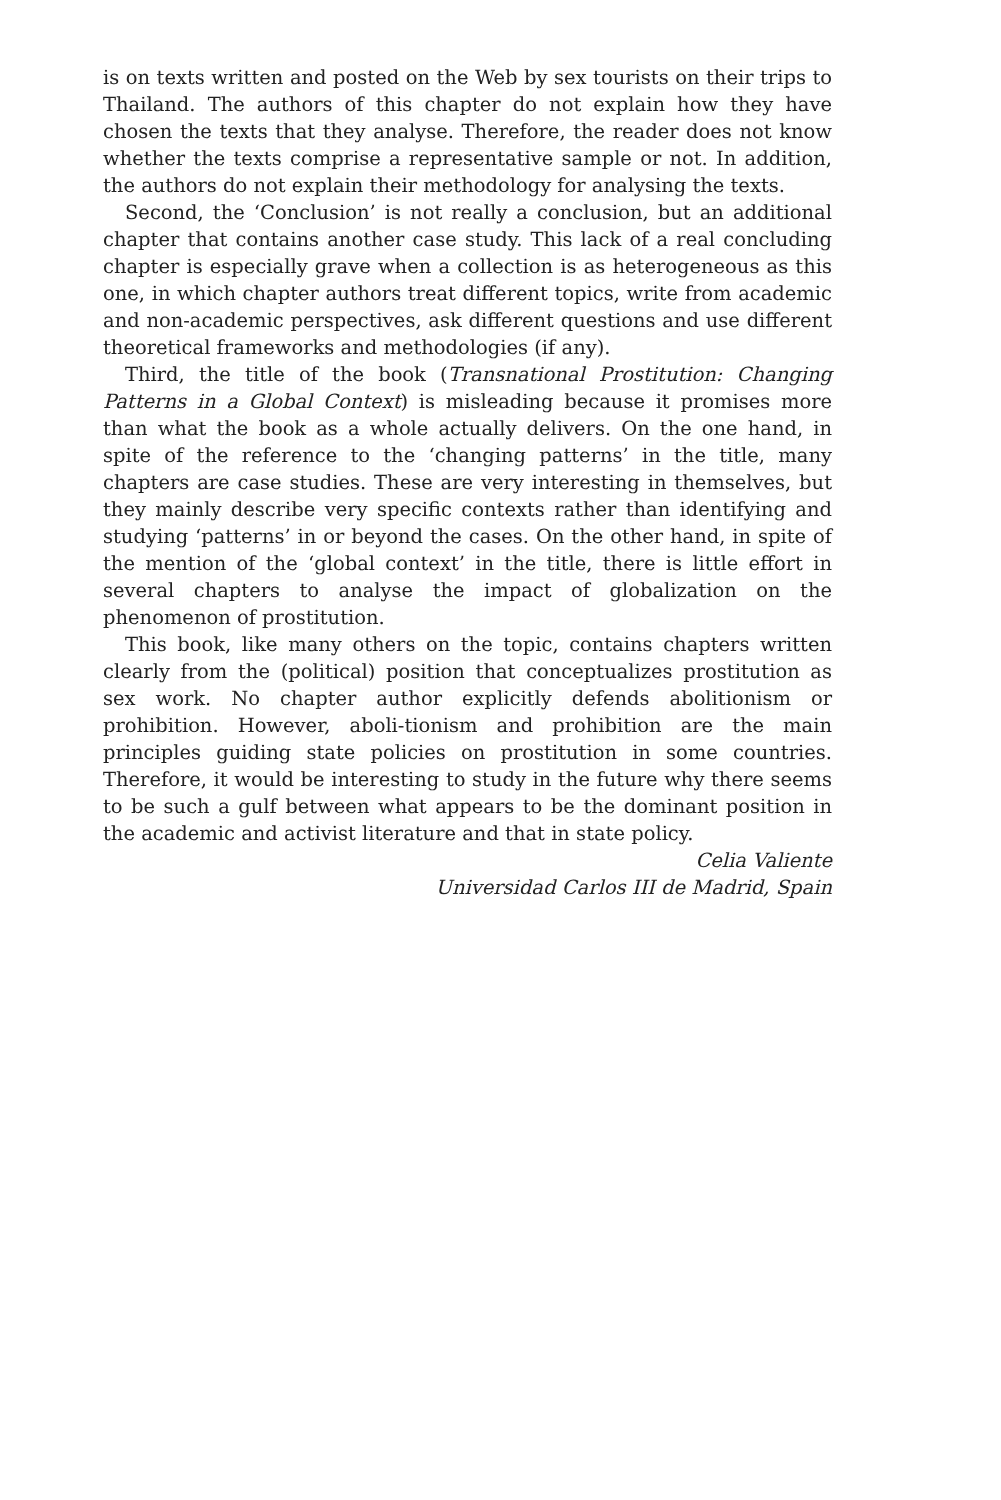is on texts written and posted on the Web by sex tourists on their trips to Thailand. The authors of this chapter do not explain how they have chosen the texts that they analyse. Therefore, the reader does not know whether the texts comprise a representative sample or not. In addition, the authors do not explain their methodology for analysing the texts.
Second, the ‘Conclusion’ is not really a conclusion, but an additional chapter that contains another case study. This lack of a real concluding chapter is especially grave when a collection is as heterogeneous as this one, in which chapter authors treat different topics, write from academic and non-academic perspectives, ask different questions and use different theoretical frameworks and methodologies (if any).
Third, the title of the book (Transnational Prostitution: Changing Patterns in a Global Context) is misleading because it promises more than what the book as a whole actually delivers. On the one hand, in spite of the reference to the ‘changing patterns’ in the title, many chapters are case studies. These are very interesting in themselves, but they mainly describe very specific contexts rather than identifying and studying ‘patterns’ in or beyond the cases. On the other hand, in spite of the mention of the ‘global context’ in the title, there is little effort in several chapters to analyse the impact of globalization on the phenomenon of prostitution.
This book, like many others on the topic, contains chapters written clearly from the (political) position that conceptualizes prostitution as sex work. No chapter author explicitly defends abolitionism or prohibition. However, aboli-tionism and prohibition are the main principles guiding state policies on prostitution in some countries. Therefore, it would be interesting to study in the future why there seems to be such a gulf between what appears to be the dominant position in the academic and activist literature and that in state policy.
Celia Valiente
Universidad Carlos III de Madrid, Spain